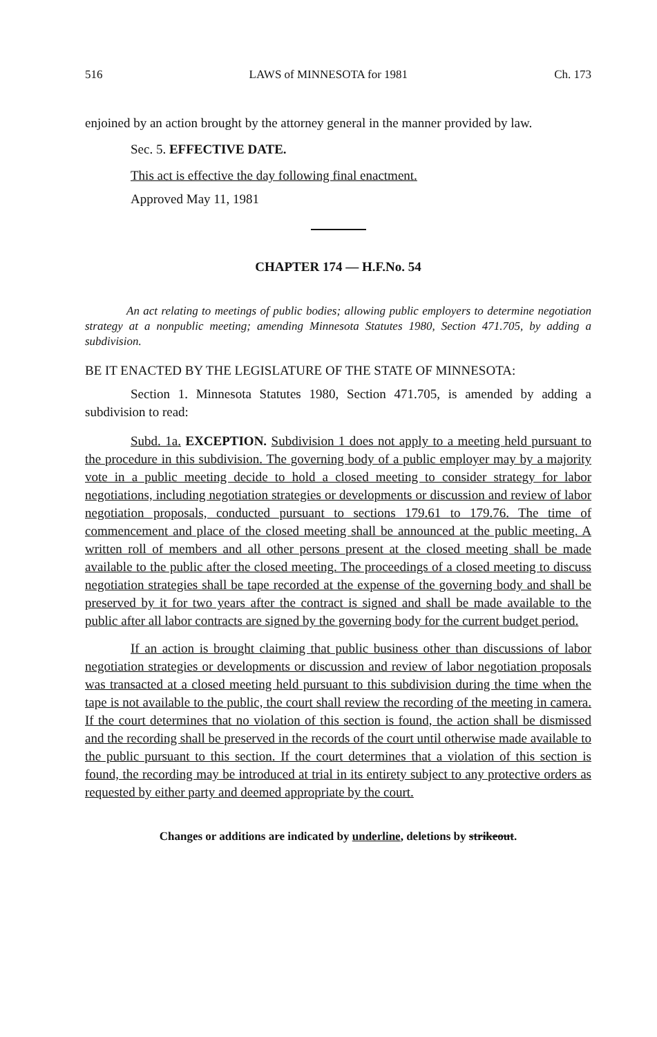516 LAWS of MINNESOTA for 1981 Ch. 173
enjoined by an action brought by the attorney general in the manner provided by law.
Sec. 5. EFFECTIVE DATE.
This act is effective the day following final enactment.
Approved May 11, 1981
CHAPTER 174 — H.F.No. 54
An act relating to meetings of public bodies; allowing public employers to determine negotiation strategy at a nonpublic meeting; amending Minnesota Statutes 1980, Section 471.705, by adding a subdivision.
BE IT ENACTED BY THE LEGISLATURE OF THE STATE OF MINNESOTA:
Section 1. Minnesota Statutes 1980, Section 471.705, is amended by adding a subdivision to read:
Subd. 1a. EXCEPTION. Subdivision 1 does not apply to a meeting held pursuant to the procedure in this subdivision. The governing body of a public employer may by a majority vote in a public meeting decide to hold a closed meeting to consider strategy for labor negotiations, including negotiation strategies or developments or discussion and review of labor negotiation proposals, conducted pursuant to sections 179.61 to 179.76. The time of commencement and place of the closed meeting shall be announced at the public meeting. A written roll of members and all other persons present at the closed meeting shall be made available to the public after the closed meeting. The proceedings of a closed meeting to discuss negotiation strategies shall be tape recorded at the expense of the governing body and shall be preserved by it for two years after the contract is signed and shall be made available to the public after all labor contracts are signed by the governing body for the current budget period.
If an action is brought claiming that public business other than discussions of labor negotiation strategies or developments or discussion and review of labor negotiation proposals was transacted at a closed meeting held pursuant to this subdivision during the time when the tape is not available to the public, the court shall review the recording of the meeting in camera. If the court determines that no violation of this section is found, the action shall be dismissed and the recording shall be preserved in the records of the court until otherwise made available to the public pursuant to this section. If the court determines that a violation of this section is found, the recording may be introduced at trial in its entirety subject to any protective orders as requested by either party and deemed appropriate by the court.
Changes or additions are indicated by underline, deletions by strikeout.